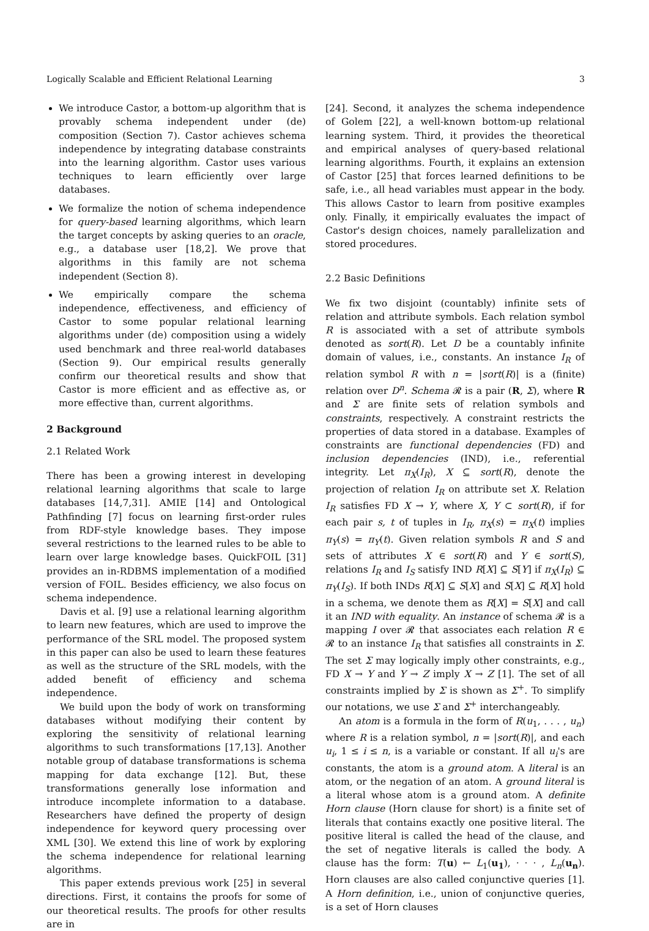Logically Scalable and Efficient Relational Learning 3
We introduce Castor, a bottom-up algorithm that is provably schema independent under (de) composition (Section 7). Castor achieves schema independence by integrating database constraints into the learning algorithm. Castor uses various techniques to learn efficiently over large databases.
We formalize the notion of schema independence for query-based learning algorithms, which learn the target concepts by asking queries to an oracle, e.g., a database user [18,2]. We prove that algorithms in this family are not schema independent (Section 8).
We empirically compare the schema independence, effectiveness, and efficiency of Castor to some popular relational learning algorithms under (de) composition using a widely used benchmark and three real-world databases (Section 9). Our empirical results generally confirm our theoretical results and show that Castor is more efficient and as effective as, or more effective than, current algorithms.
2 Background
2.1 Related Work
There has been a growing interest in developing relational learning algorithms that scale to large databases [14,7,31]. AMIE [14] and Ontological Pathfinding [7] focus on learning first-order rules from RDF-style knowledge bases. They impose several restrictions to the learned rules to be able to learn over large knowledge bases. QuickFOIL [31] provides an in-RDBMS implementation of a modified version of FOIL. Besides efficiency, we also focus on schema independence.
Davis et al. [9] use a relational learning algorithm to learn new features, which are used to improve the performance of the SRL model. The proposed system in this paper can also be used to learn these features as well as the structure of the SRL models, with the added benefit of efficiency and schema independence.
We build upon the body of work on transforming databases without modifying their content by exploring the sensitivity of relational learning algorithms to such transformations [17,13]. Another notable group of database transformations is schema mapping for data exchange [12]. But, these transformations generally lose information and introduce incomplete information to a database. Researchers have defined the property of design independence for keyword query processing over XML [30]. We extend this line of work by exploring the schema independence for relational learning algorithms.
This paper extends previous work [25] in several directions. First, it contains the proofs for some of our theoretical results. The proofs for other results are in
[24]. Second, it analyzes the schema independence of Golem [22], a well-known bottom-up relational learning system. Third, it provides the theoretical and empirical analyses of query-based relational learning algorithms. Fourth, it explains an extension of Castor [25] that forces learned definitions to be safe, i.e., all head variables must appear in the body. This allows Castor to learn from positive examples only. Finally, it empirically evaluates the impact of Castor's design choices, namely parallelization and stored procedures.
2.2 Basic Definitions
We fix two disjoint (countably) infinite sets of relation and attribute symbols. Each relation symbol R is associated with a set of attribute symbols denoted as sort(R). Let D be a countably infinite domain of values, i.e., constants. An instance I<sub>R</sub> of relation symbol R with n = |sort(R)| is a (finite) relation over D<sup>n</sup>. Schema 𝓡 is a pair (R, Σ), where R and Σ are finite sets of relation symbols and constraints, respectively. A constraint restricts the properties of data stored in a database. Examples of constraints are functional dependencies (FD) and inclusion dependencies (IND), i.e., referential integrity. Let π<sub>X</sub>(I<sub>R</sub>), X ⊆ sort(R), denote the projection of relation I<sub>R</sub> on attribute set X. Relation I<sub>R</sub> satisfies FD X → Y, where X, Y ⊂ sort(R), if for each pair s, t of tuples in I<sub>R</sub>, π<sub>X</sub>(s) = π<sub>X</sub>(t) implies π<sub>Y</sub>(s) = π<sub>Y</sub>(t). Given relation symbols R and S and sets of attributes X ∈ sort(R) and Y ∈ sort(S), relations I<sub>R</sub> and I<sub>S</sub> satisfy IND R[X] ⊆ S[Y] if π<sub>X</sub>(I<sub>R</sub>) ⊆ π<sub>Y</sub>(I<sub>S</sub>). If both INDs R[X] ⊆ S[X] and S[X] ⊆ R[X] hold in a schema, we denote them as R[X] = S[X] and call it an IND with equality. An instance of schema 𝓡 is a mapping I over 𝓡 that associates each relation R ∈ 𝓡 to an instance I<sub>R</sub> that satisfies all constraints in Σ. The set Σ may logically imply other constraints, e.g., FD X → Y and Y → Z imply X → Z [1]. The set of all constraints implied by Σ is shown as Σ<sup>+</sup>. To simplify our notations, we use Σ and Σ<sup>+</sup> interchangeably.
An atom is a formula in the form of R(u<sub>1</sub>, . . . , u<sub>n</sub>) where R is a relation symbol, n = |sort(R)|, and each u<sub>i</sub>, 1 ≤ i ≤ n, is a variable or constant. If all u<sub>i</sub>'s are constants, the atom is a ground atom. A literal is an atom, or the negation of an atom. A ground literal is a literal whose atom is a ground atom. A definite Horn clause (Horn clause for short) is a finite set of literals that contains exactly one positive literal. The positive literal is called the head of the clause, and the set of negative literals is called the body. A clause has the form: T(u) ← L<sub>1</sub>(u<sub>1</sub>), · · · , L<sub>n</sub>(u<sub>n</sub>). Horn clauses are also called conjunctive queries [1]. A Horn definition, i.e., union of conjunctive queries, is a set of Horn clauses